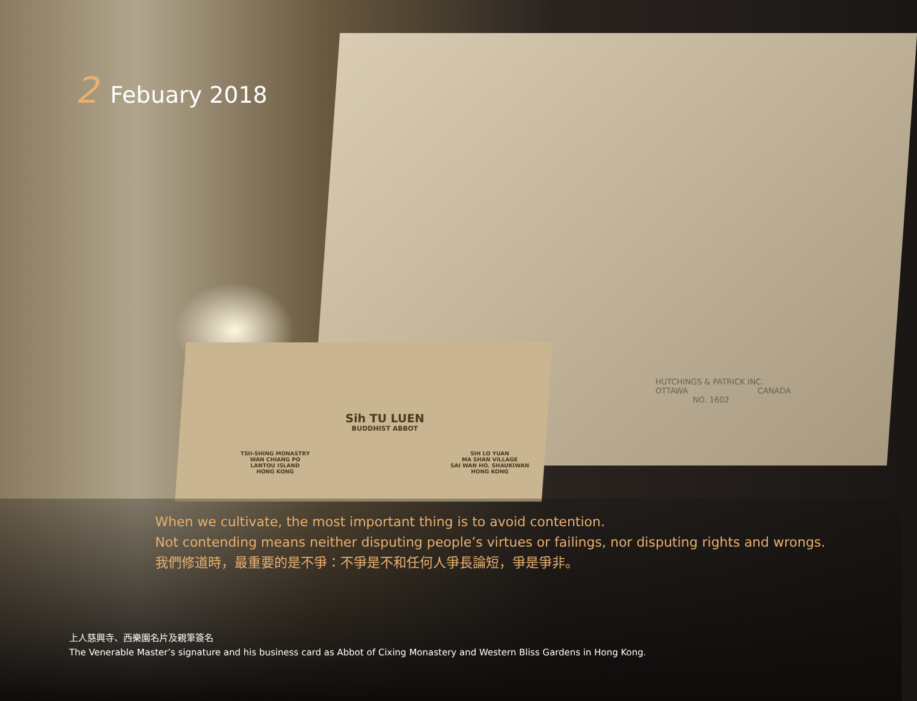2 Febuary 2018
HUTCHINGS & PATRICK INC.
OTTAWA CANADA
NO. 1602
Sih TU LUEN
BUDDHIST ABBOT
TSII-SHING MONASTRY
WAN CHIANG PO
LANTOU ISLAND
HONG KONG
SIH LO YUAN
MA SHAN VILLAGE
SAI WAN HO. SHAUKIWAN
HONG KONG
When we cultivate, the most important thing is to avoid contention.
Not contending means neither disputing people’s virtues or failings, nor disputing rights and wrongs.
我們修道時，最重要的是不爭：不爭是不和任何人爭長論短，爭是爭非。
上人慈興寺、西樂園名片及親筆簽名
The Venerable Master’s signature and his business card as Abbot of Cixing Monastery and Western Bliss Gardens in Hong Kong.